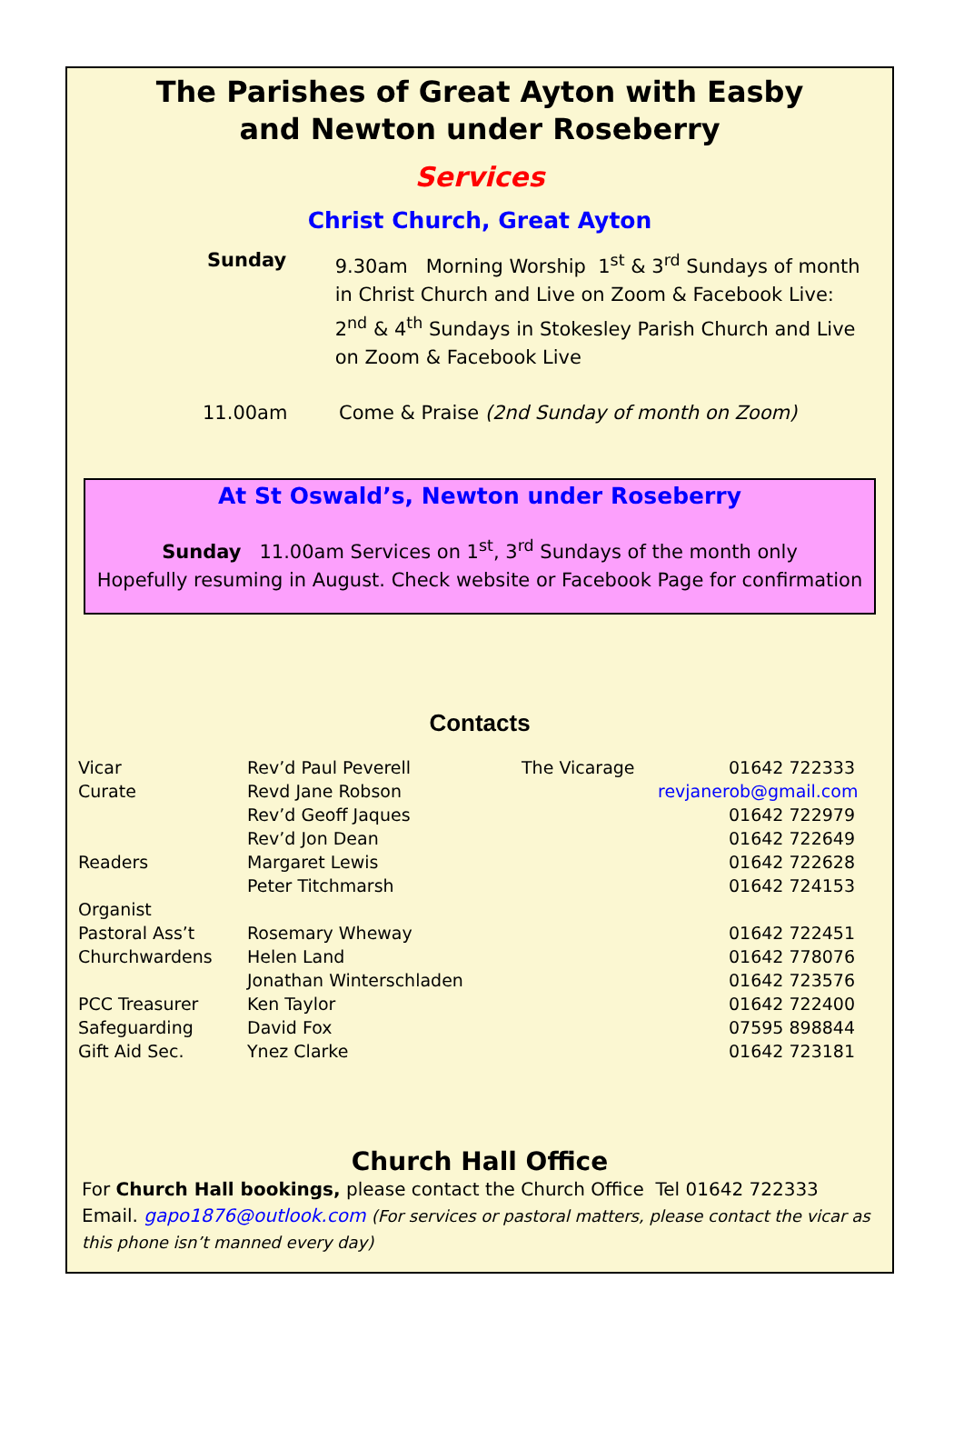The Parishes of Great Ayton with Easby
and Newton under Roseberry
Services
Christ Church, Great Ayton
Sunday 9.30am Morning Worship 1<sup>st</sup> & 3<sup>rd</sup> Sundays of month in Christ Church and Live on Zoom & Facebook Live:
2<sup>nd</sup> & 4<sup>th</sup> Sundays in Stokesley Parish Church and Live on Zoom & Facebook Live
11.00am Come & Praise (2nd Sunday of month on Zoom)
At St Oswald’s, Newton under Roseberry
Sunday 11.00am Services on 1<sup>st</sup>, 3<sup>rd</sup> Sundays of the month only
Hopefully resuming in August. Check website or Facebook Page for confirmation
Contacts
| Vicar | Rev’d Paul Peverell | The Vicarage | 01642 722333 |
| Curate | Revd Jane Robson | | revjanerob@gmail.com |
| | Rev’d Geoff Jaques | | 01642 722979 |
| | Rev’d Jon Dean | | 01642 722649 |
| Readers | Margaret Lewis | | 01642 722628 |
| | Peter Titchmarsh | | 01642 724153 |
| Organist | | | |
| Pastoral Ass’t | Rosemary Wheway | | 01642 722451 |
| Churchwardens | Helen Land | | 01642 778076 |
| | Jonathan Winterschladen | | 01642 723576 |
| PCC Treasurer | Ken Taylor | | 01642 722400 |
| Safeguarding | David Fox | | 07595 898844 |
| Gift Aid Sec. | Ynez Clarke | | 01642 723181 |
Church Hall Office
For Church Hall bookings, please contact the Church Office Tel 01642 722333
Email. gapo1876@outlook.com (For services or pastoral matters, please contact the vicar as this phone isn’t manned every day)